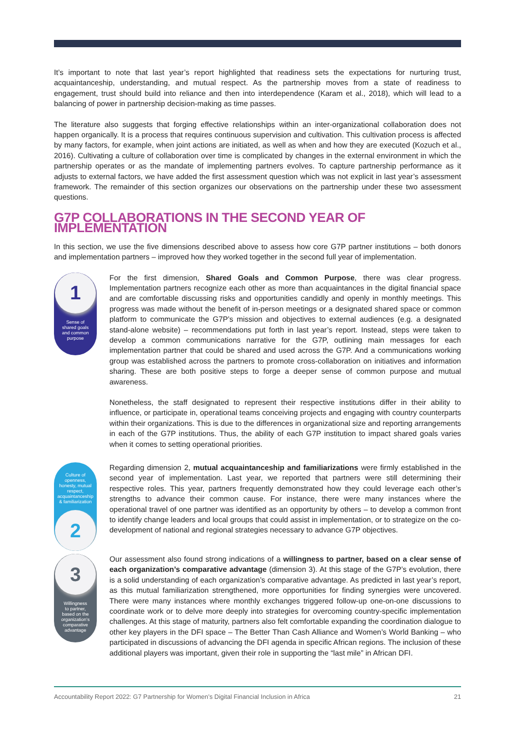It’s important to note that last year’s report highlighted that readiness sets the expectations for nurturing trust, acquaintanceship, understanding, and mutual respect. As the partnership moves from a state of readiness to engagement, trust should build into reliance and then into interdependence (Karam et al., 2018), which will lead to a balancing of power in partnership decision-making as time passes.
The literature also suggests that forging effective relationships within an inter-organizational collaboration does not happen organically. It is a process that requires continuous supervision and cultivation. This cultivation process is affected by many factors, for example, when joint actions are initiated, as well as when and how they are executed (Kozuch et al., 2016). Cultivating a culture of collaboration over time is complicated by changes in the external environment in which the partnership operates or as the mandate of implementing partners evolves. To capture partnership performance as it adjusts to external factors, we have added the first assessment question which was not explicit in last year’s assessment framework. The remainder of this section organizes our observations on the partnership under these two assessment questions.
G7P COLLABORATIONS IN THE SECOND YEAR OF IMPLEMENTATION
In this section, we use the five dimensions described above to assess how core G7P partner institutions – both donors and implementation partners – improved how they worked together in the second full year of implementation.
1
Sense of
shared goals
and common
purpose
For the first dimension, Shared Goals and Common Purpose, there was clear progress. Implementation partners recognize each other as more than acquaintances in the digital financial space and are comfortable discussing risks and opportunities candidly and openly in monthly meetings. This progress was made without the benefit of in-person meetings or a designated shared space or common platform to communicate the G7P’s mission and objectives to external audiences (e.g. a designated stand-alone website) – recommendations put forth in last year’s report. Instead, steps were taken to develop a common communications narrative for the G7P, outlining main messages for each implementation partner that could be shared and used across the G7P. And a communications working group was established across the partners to promote cross-collaboration on initiatives and information sharing. These are both positive steps to forge a deeper sense of common purpose and mutual awareness.
Nonetheless, the staff designated to represent their respective institutions differ in their ability to influence, or participate in, operational teams conceiving projects and engaging with country counterparts within their organizations. This is due to the differences in organizational size and reporting arrangements in each of the G7P institutions. Thus, the ability of each G7P institution to impact shared goals varies when it comes to setting operational priorities.
Culture of
openness,
honesty, mutual
respect,
acquaintanceship
& familiarization
2
Regarding dimension 2, mutual acquaintanceship and familiarizations were firmly established in the second year of implementation. Last year, we reported that partners were still determining their respective roles. This year, partners frequently demonstrated how they could leverage each other’s strengths to advance their common cause. For instance, there were many instances where the operational travel of one partner was identified as an opportunity by others – to develop a common front to identify change leaders and local groups that could assist in implementation, or to strategize on the co-development of national and regional strategies necessary to advance G7P objectives.
3
Willingness
to partner,
based on the
organization’s
comparative
advantage
Our assessment also found strong indications of a willingness to partner, based on a clear sense of each organization’s comparative advantage (dimension 3). At this stage of the G7P’s evolution, there is a solid understanding of each organization’s comparative advantage. As predicted in last year’s report, as this mutual familiarization strengthened, more opportunities for finding synergies were uncovered. There were many instances where monthly exchanges triggered follow-up one-on-one discussions to coordinate work or to delve more deeply into strategies for overcoming country-specific implementation challenges. At this stage of maturity, partners also felt comfortable expanding the coordination dialogue to other key players in the DFI space – The Better Than Cash Alliance and Women’s World Banking – who participated in discussions of advancing the DFI agenda in specific African regions. The inclusion of these additional players was important, given their role in supporting the “last mile” in African DFI.
Accountability Report 2022: G7 Partnership for Women’s Digital Financial Inclusion in Africa 21